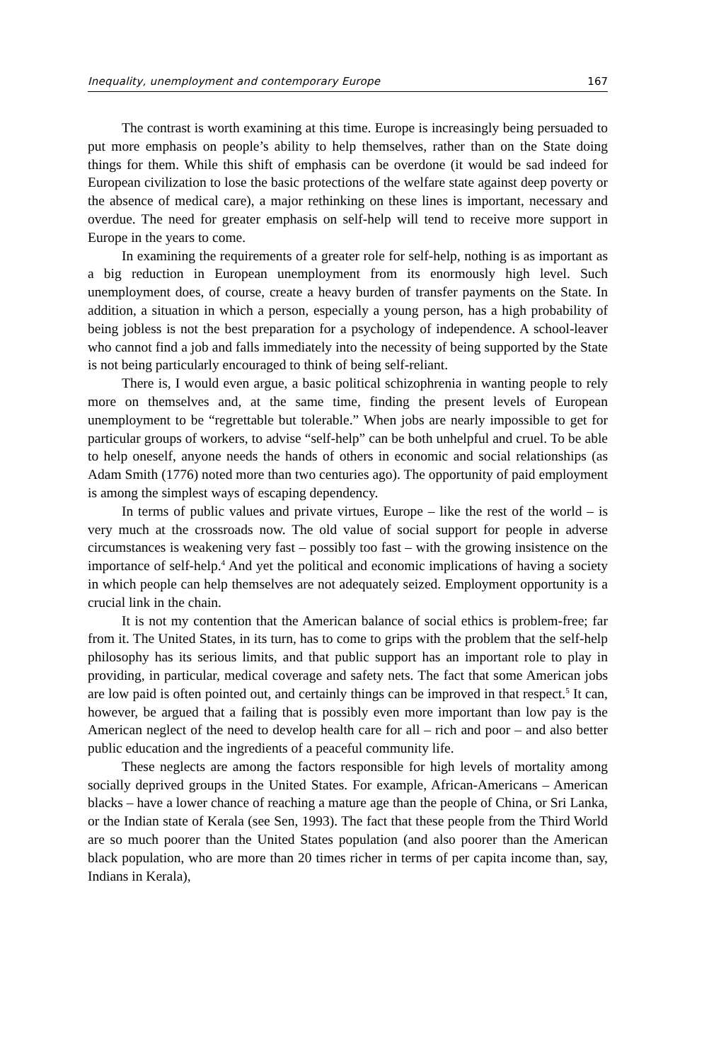Inequality, unemployment and contemporary Europe 167
The contrast is worth examining at this time. Europe is increasingly being persuaded to put more emphasis on people’s ability to help themselves, rather than on the State doing things for them. While this shift of emphasis can be overdone (it would be sad indeed for European civilization to lose the basic protections of the welfare state against deep poverty or the absence of medical care), a major rethinking on these lines is important, necessary and overdue. The need for greater emphasis on self-help will tend to receive more support in Europe in the years to come.
In examining the requirements of a greater role for self-help, nothing is as important as a big reduction in European unemployment from its enormously high level. Such unemployment does, of course, create a heavy burden of transfer payments on the State. In addition, a situation in which a person, especially a young person, has a high probability of being jobless is not the best preparation for a psychology of independence. A school-leaver who cannot find a job and falls immediately into the necessity of being supported by the State is not being particularly encouraged to think of being self-reliant.
There is, I would even argue, a basic political schizophrenia in wanting people to rely more on themselves and, at the same time, finding the present levels of European unemployment to be “regrettable but tolerable.” When jobs are nearly impossible to get for particular groups of workers, to advise “self-help” can be both unhelpful and cruel. To be able to help oneself, anyone needs the hands of others in economic and social relationships (as Adam Smith (1776) noted more than two centuries ago). The opportunity of paid employment is among the simplest ways of escaping dependency.
In terms of public values and private virtues, Europe – like the rest of the world – is very much at the crossroads now. The old value of social support for people in adverse circumstances is weakening very fast – possibly too fast – with the growing insistence on the importance of self-help.<sup>4</sup> And yet the political and economic implications of having a society in which people can help themselves are not adequately seized. Employment opportunity is a crucial link in the chain.
It is not my contention that the American balance of social ethics is problem-free; far from it. The United States, in its turn, has to come to grips with the problem that the self-help philosophy has its serious limits, and that public support has an important role to play in providing, in particular, medical coverage and safety nets. The fact that some American jobs are low paid is often pointed out, and certainly things can be improved in that respect.<sup>5</sup> It can, however, be argued that a failing that is possibly even more important than low pay is the American neglect of the need to develop health care for all – rich and poor – and also better public education and the ingredients of a peaceful community life.
These neglects are among the factors responsible for high levels of mortality among socially deprived groups in the United States. For example, African-Americans – American blacks – have a lower chance of reaching a mature age than the people of China, or Sri Lanka, or the Indian state of Kerala (see Sen, 1993). The fact that these people from the Third World are so much poorer than the United States population (and also poorer than the American black population, who are more than 20 times richer in terms of per capita income than, say, Indians in Kerala),